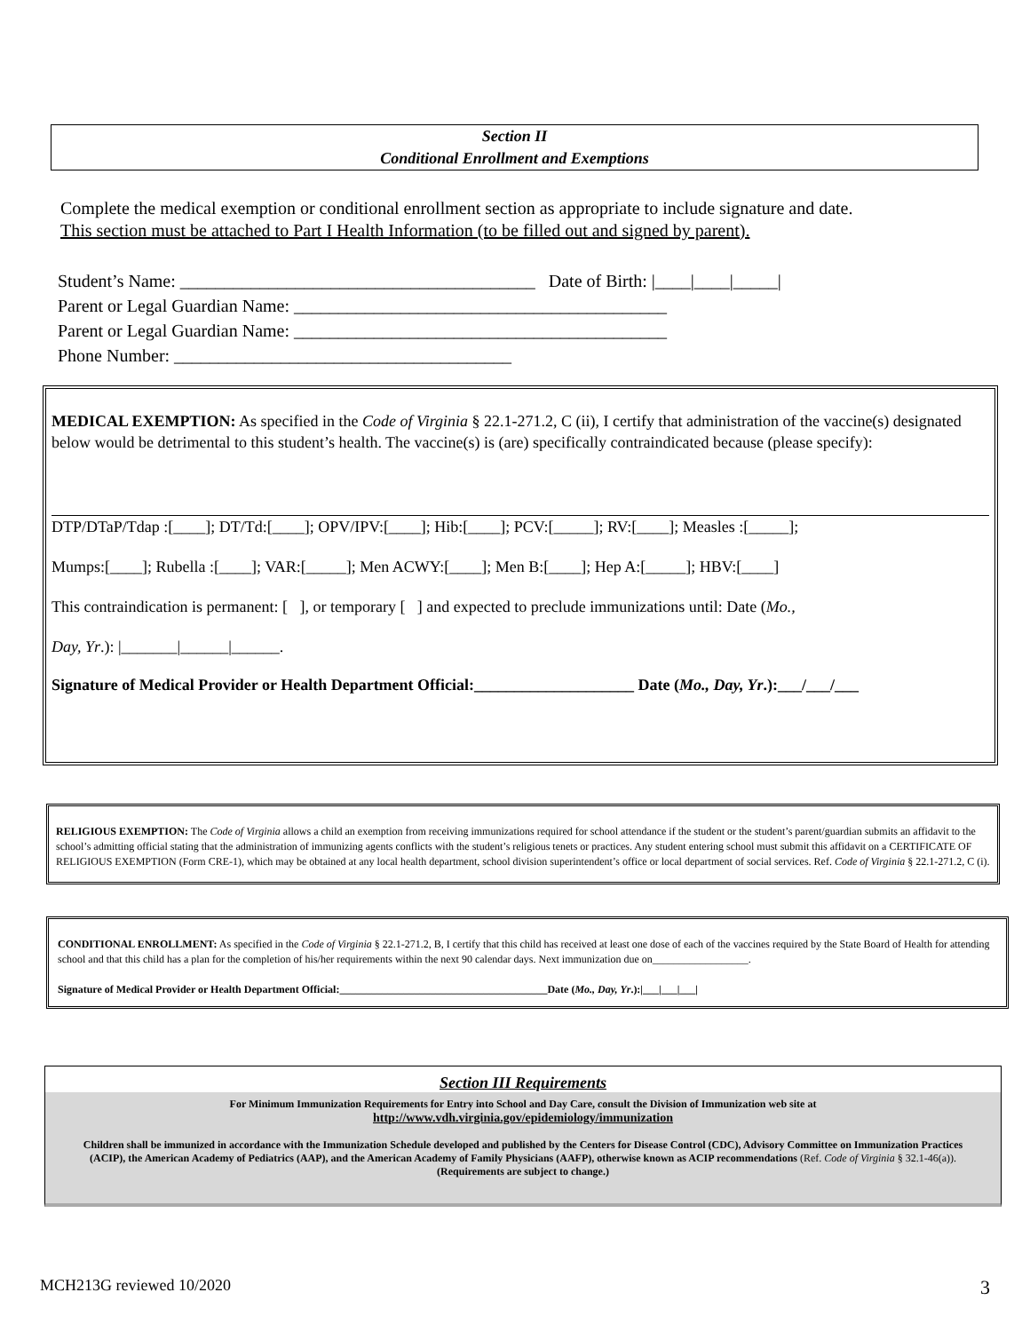Section II
Conditional Enrollment and Exemptions
Complete the medical exemption or conditional enrollment section as appropriate to include signature and date.
This section must be attached to Part I Health Information (to be filled out and signed by parent).
Student’s Name: ________________________________________ Date of Birth: |____|____|_____|
Parent or Legal Guardian Name: __________________________________________
Parent or Legal Guardian Name: __________________________________________
Phone Number: ______________________________________
MEDICAL EXEMPTION: As specified in the Code of Virginia § 22.1-271.2, C (ii), I certify that administration of the vaccine(s) designated below would be detrimental to this student’s health. The vaccine(s) is (are) specifically contraindicated because (please specify):
DTP/DTaP/Tdap :[____]; DT/Td:[____]; OPV/IPV:[____]; Hib:[____]; PCV:[_____]; RV:[____]; Measles :[_____];
Mumps:[____]; Rubella :[____]; VAR:[_____]; Men ACWY:[____]; Men B:[____]; Hep A:[_____]; HBV:[____]
This contraindication is permanent: [ ], or temporary [ ] and expected to preclude immunizations until: Date (Mo.,
Day, Yr.): |_______|______|______.
Signature of Medical Provider or Health Department Official:____________________ Date (Mo., Day, Yr.):___/___/___
RELIGIOUS EXEMPTION: The Code of Virginia allows a child an exemption from receiving immunizations required for school attendance if the student or the student’s parent/guardian submits an affidavit to the school’s admitting official stating that the administration of immunizing agents conflicts with the student’s religious tenets or practices. Any student entering school must submit this affidavit on a CERTIFICATE OF RELIGIOUS EXEMPTION (Form CRE-1), which may be obtained at any local health department, school division superintendent’s office or local department of social services. Ref. Code of Virginia § 22.1-271.2, C (i).
CONDITIONAL ENROLLMENT: As specified in the Code of Virginia § 22.1-271.2, B, I certify that this child has received at least one dose of each of the vaccines required by the State Board of Health for attending school and that this child has a plan for the completion of his/her requirements within the next 90 calendar days. Next immunization due on__________________.
Signature of Medical Provider or Health Department Official:_______________________________________Date (Mo., Day, Yr.):|___|___|___|
Section III Requirements
For Minimum Immunization Requirements for Entry into School and Day Care, consult the Division of Immunization web site at
http://www.vdh.virginia.gov/epidemiology/immunization
Children shall be immunized in accordance with the Immunization Schedule developed and published by the Centers for Disease Control (CDC), Advisory Committee on Immunization Practices (ACIP), the American Academy of Pediatrics (AAP), and the American Academy of Family Physicians (AAFP), otherwise known as ACIP recommendations (Ref. Code of Virginia § 32.1-46(a)).
(Requirements are subject to change.)
MCH213G reviewed 10/2020 3